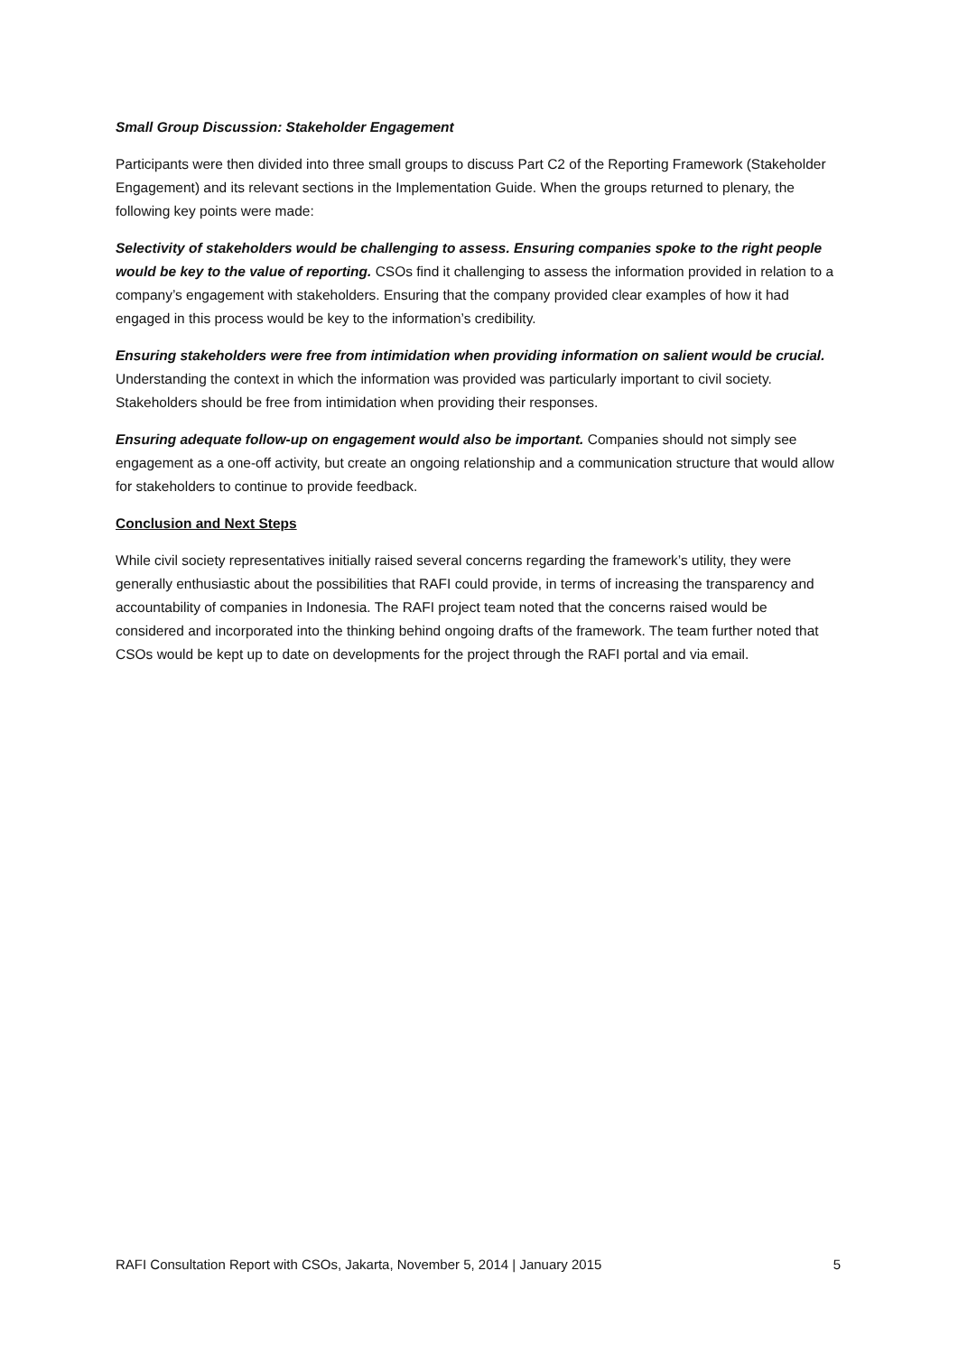Small Group Discussion: Stakeholder Engagement
Participants were then divided into three small groups to discuss Part C2 of the Reporting Framework (Stakeholder Engagement) and its relevant sections in the Implementation Guide. When the groups returned to plenary, the following key points were made:
Selectivity of stakeholders would be challenging to assess. Ensuring companies spoke to the right people would be key to the value of reporting. CSOs find it challenging to assess the information provided in relation to a company’s engagement with stakeholders. Ensuring that the company provided clear examples of how it had engaged in this process would be key to the information’s credibility.
Ensuring stakeholders were free from intimidation when providing information on salient would be crucial. Understanding the context in which the information was provided was particularly important to civil society. Stakeholders should be free from intimidation when providing their responses.
Ensuring adequate follow-up on engagement would also be important. Companies should not simply see engagement as a one-off activity, but create an ongoing relationship and a communication structure that would allow for stakeholders to continue to provide feedback.
Conclusion and Next Steps
While civil society representatives initially raised several concerns regarding the framework’s utility, they were generally enthusiastic about the possibilities that RAFI could provide, in terms of increasing the transparency and accountability of companies in Indonesia. The RAFI project team noted that the concerns raised would be considered and incorporated into the thinking behind ongoing drafts of the framework. The team further noted that CSOs would be kept up to date on developments for the project through the RAFI portal and via email.
RAFI Consultation Report with CSOs, Jakarta, November 5, 2014 | January 2015 5